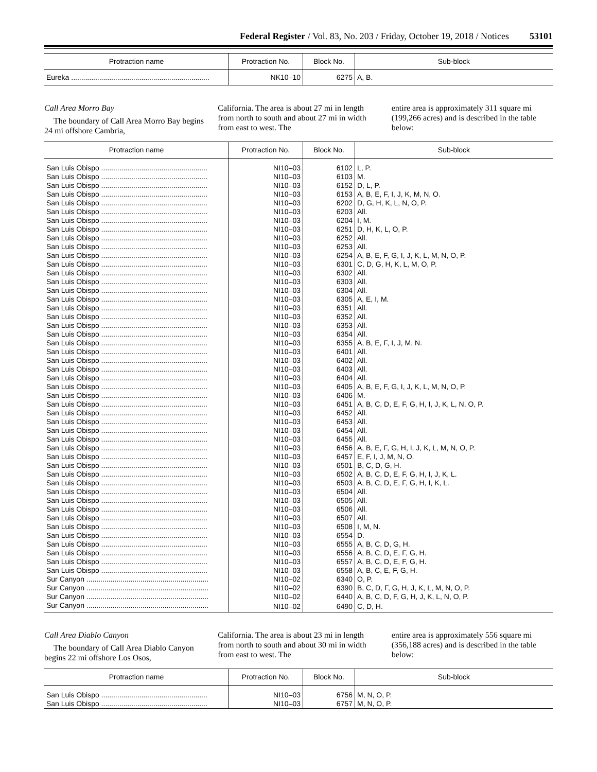Federal Register / Vol. 83, No. 203 / Friday, October 19, 2018 / Notices 53101
| Protraction name | Protraction No. | Block No. | Sub-block |
| --- | --- | --- | --- |
| Eureka ..................................................................... | NK10–10 | 6275 | A, B. |
Call Area Morro Bay
The boundary of Call Area Morro Bay begins 24 mi offshore Cambria,
California. The area is about 27 mi in length from north to south and about 27 mi in width from east to west. The
entire area is approximately 311 square mi (199,266 acres) and is described in the table below:
| Protraction name | Protraction No. | Block No. | Sub-block |
| --- | --- | --- | --- |
| San Luis Obispo ..................................................... | NI10–03 | 6102 | L, P. |
| San Luis Obispo ..................................................... | NI10–03 | 6103 | M. |
| San Luis Obispo ..................................................... | NI10–03 | 6152 | D, L, P. |
| San Luis Obispo ..................................................... | NI10–03 | 6153 | A, B, E, F, I, J, K, M, N, O. |
| San Luis Obispo ..................................................... | NI10–03 | 6202 | D, G, H, K, L, N, O, P. |
| San Luis Obispo ..................................................... | NI10–03 | 6203 | All. |
| San Luis Obispo ..................................................... | NI10–03 | 6204 | I, M. |
| San Luis Obispo ..................................................... | NI10–03 | 6251 | D, H, K, L, O, P. |
| San Luis Obispo ..................................................... | NI10–03 | 6252 | All. |
| San Luis Obispo ..................................................... | NI10–03 | 6253 | All. |
| San Luis Obispo ..................................................... | NI10–03 | 6254 | A, B, E, F, G, I, J, K, L, M, N, O, P. |
| San Luis Obispo ..................................................... | NI10–03 | 6301 | C, D, G, H, K, L, M, O, P. |
| San Luis Obispo ..................................................... | NI10–03 | 6302 | All. |
| San Luis Obispo ..................................................... | NI10–03 | 6303 | All. |
| San Luis Obispo ..................................................... | NI10–03 | 6304 | All. |
| San Luis Obispo ..................................................... | NI10–03 | 6305 | A, E, I, M. |
| San Luis Obispo ..................................................... | NI10–03 | 6351 | All. |
| San Luis Obispo ..................................................... | NI10–03 | 6352 | All. |
| San Luis Obispo ..................................................... | NI10–03 | 6353 | All. |
| San Luis Obispo ..................................................... | NI10–03 | 6354 | All. |
| San Luis Obispo ..................................................... | NI10–03 | 6355 | A, B, E, F, I, J, M, N. |
| San Luis Obispo ..................................................... | NI10–03 | 6401 | All. |
| San Luis Obispo ..................................................... | NI10–03 | 6402 | All. |
| San Luis Obispo ..................................................... | NI10–03 | 6403 | All. |
| San Luis Obispo ..................................................... | NI10–03 | 6404 | All. |
| San Luis Obispo ..................................................... | NI10–03 | 6405 | A, B, E, F, G, I, J, K, L, M, N, O, P. |
| San Luis Obispo ..................................................... | NI10–03 | 6406 | M. |
| San Luis Obispo ..................................................... | NI10–03 | 6451 | A, B, C, D, E, F, G, H, I, J, K, L, N, O, P. |
| San Luis Obispo ..................................................... | NI10–03 | 6452 | All. |
| San Luis Obispo ..................................................... | NI10–03 | 6453 | All. |
| San Luis Obispo ..................................................... | NI10–03 | 6454 | All. |
| San Luis Obispo ..................................................... | NI10–03 | 6455 | All. |
| San Luis Obispo ..................................................... | NI10–03 | 6456 | A, B, E, F, G, H, I, J, K, L, M, N, O, P. |
| San Luis Obispo ..................................................... | NI10–03 | 6457 | E, F, I, J, M, N, O. |
| San Luis Obispo ..................................................... | NI10–03 | 6501 | B, C, D, G, H. |
| San Luis Obispo ..................................................... | NI10–03 | 6502 | A, B, C, D, E, F, G, H, I, J, K, L. |
| San Luis Obispo ..................................................... | NI10–03 | 6503 | A, B, C, D, E, F, G, H, I, K, L. |
| San Luis Obispo ..................................................... | NI10–03 | 6504 | All. |
| San Luis Obispo ..................................................... | NI10–03 | 6505 | All. |
| San Luis Obispo ..................................................... | NI10–03 | 6506 | All. |
| San Luis Obispo ..................................................... | NI10–03 | 6507 | All. |
| San Luis Obispo ..................................................... | NI10–03 | 6508 | I, M, N. |
| San Luis Obispo ..................................................... | NI10–03 | 6554 | D. |
| San Luis Obispo ..................................................... | NI10–03 | 6555 | A, B, C, D, G, H. |
| San Luis Obispo ..................................................... | NI10–03 | 6556 | A, B, C, D, E, F, G, H. |
| San Luis Obispo ..................................................... | NI10–03 | 6557 | A, B, C, D, E, F, G, H. |
| San Luis Obispo ..................................................... | NI10–03 | 6558 | A, B, C, E, F, G, H. |
| Sur Canyon ............................................................. | NI10–02 | 6340 | O, P. |
| Sur Canyon ............................................................. | NI10–02 | 6390 | B, C, D, F, G, H, J, K, L, M, N, O, P. |
| Sur Canyon ............................................................. | NI10–02 | 6440 | A, B, C, D, F, G, H, J, K, L, N, O, P. |
| Sur Canyon ............................................................. | NI10–02 | 6490 | C, D, H. |
Call Area Diablo Canyon
The boundary of Call Area Diablo Canyon begins 22 mi offshore Los Osos,
California. The area is about 23 mi in length from north to south and about 30 mi in width from east to west. The
entire area is approximately 556 square mi (356,188 acres) and is described in the table below:
| Protraction name | Protraction No. | Block No. | Sub-block |
| --- | --- | --- | --- |
| San Luis Obispo ..................................................... | NI10–03 | 6756 | M, N, O, P. |
| San Luis Obispo ..................................................... | NI10–03 | 6757 | M, N, O, P. |